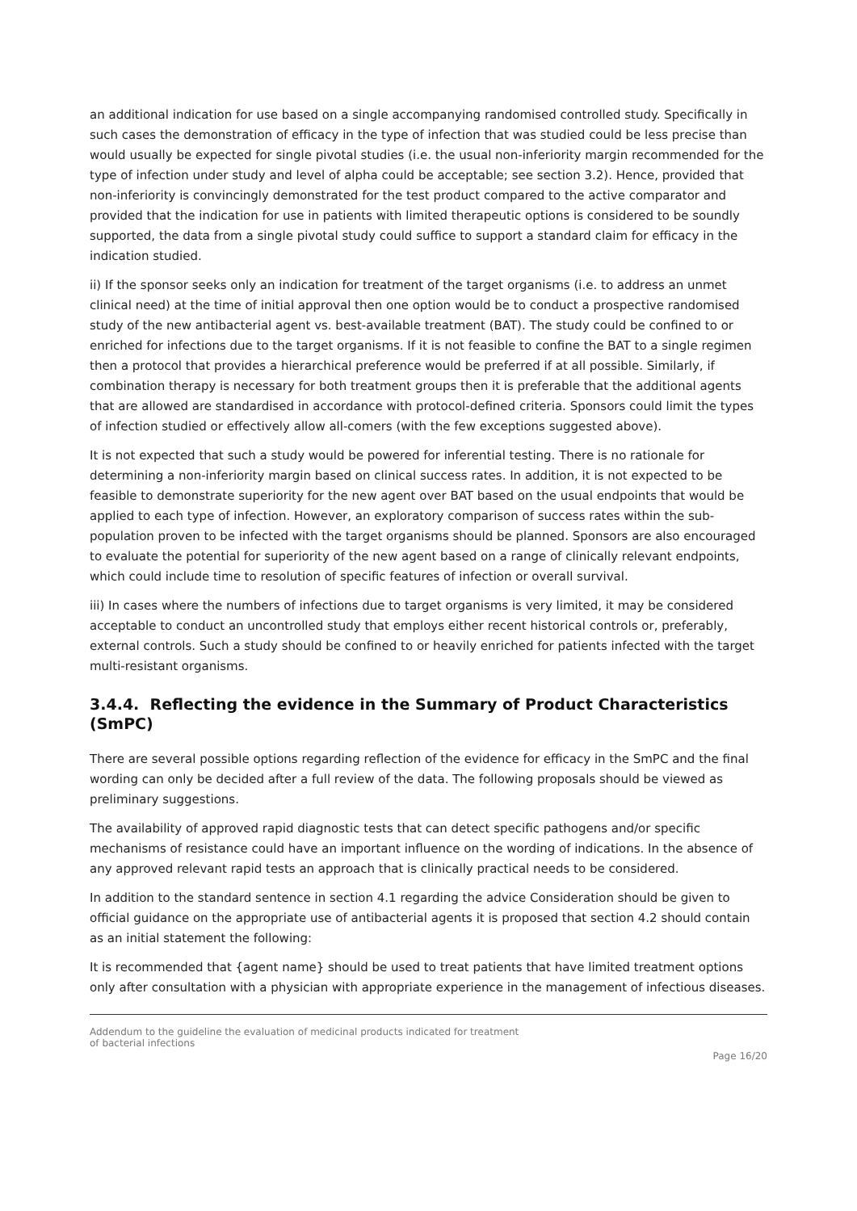an additional indication for use based on a single accompanying randomised controlled study. Specifically in such cases the demonstration of efficacy in the type of infection that was studied could be less precise than would usually be expected for single pivotal studies (i.e. the usual non-inferiority margin recommended for the type of infection under study and level of alpha could be acceptable; see section 3.2). Hence, provided that non-inferiority is convincingly demonstrated for the test product compared to the active comparator and provided that the indication for use in patients with limited therapeutic options is considered to be soundly supported, the data from a single pivotal study could suffice to support a standard claim for efficacy in the indication studied.
ii) If the sponsor seeks only an indication for treatment of the target organisms (i.e. to address an unmet clinical need) at the time of initial approval then one option would be to conduct a prospective randomised study of the new antibacterial agent vs. best-available treatment (BAT). The study could be confined to or enriched for infections due to the target organisms. If it is not feasible to confine the BAT to a single regimen then a protocol that provides a hierarchical preference would be preferred if at all possible. Similarly, if combination therapy is necessary for both treatment groups then it is preferable that the additional agents that are allowed are standardised in accordance with protocol-defined criteria. Sponsors could limit the types of infection studied or effectively allow all-comers (with the few exceptions suggested above).
It is not expected that such a study would be powered for inferential testing. There is no rationale for determining a non-inferiority margin based on clinical success rates. In addition, it is not expected to be feasible to demonstrate superiority for the new agent over BAT based on the usual endpoints that would be applied to each type of infection. However, an exploratory comparison of success rates within the sub-population proven to be infected with the target organisms should be planned. Sponsors are also encouraged to evaluate the potential for superiority of the new agent based on a range of clinically relevant endpoints, which could include time to resolution of specific features of infection or overall survival.
iii) In cases where the numbers of infections due to target organisms is very limited, it may be considered acceptable to conduct an uncontrolled study that employs either recent historical controls or, preferably, external controls. Such a study should be confined to or heavily enriched for patients infected with the target multi-resistant organisms.
3.4.4. Reflecting the evidence in the Summary of Product Characteristics (SmPC)
There are several possible options regarding reflection of the evidence for efficacy in the SmPC and the final wording can only be decided after a full review of the data. The following proposals should be viewed as preliminary suggestions.
The availability of approved rapid diagnostic tests that can detect specific pathogens and/or specific mechanisms of resistance could have an important influence on the wording of indications. In the absence of any approved relevant rapid tests an approach that is clinically practical needs to be considered.
In addition to the standard sentence in section 4.1 regarding the advice Consideration should be given to official guidance on the appropriate use of antibacterial agents it is proposed that section 4.2 should contain as an initial statement the following:
It is recommended that {agent name} should be used to treat patients that have limited treatment options only after consultation with a physician with appropriate experience in the management of infectious diseases.
Addendum to the guideline the evaluation of medicinal products indicated for treatment
of bacterial infections
Page 16/20